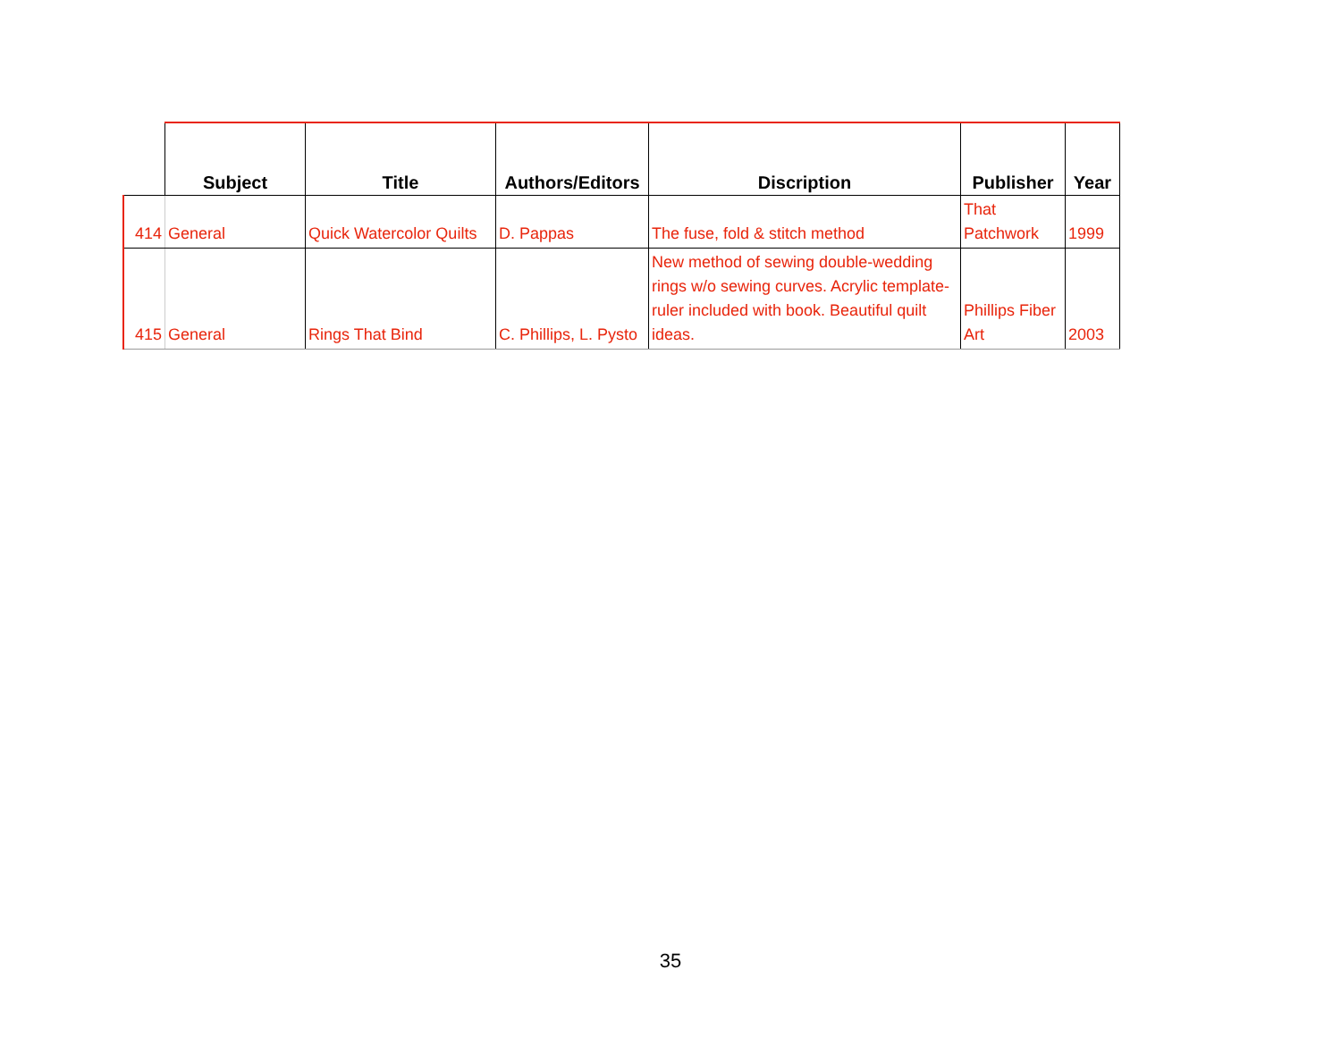| | Subject | Title | Authors/Editors | Discription | Publisher | Year |
| --- | --- | --- | --- | --- | --- | --- |
| 414 | General | Quick Watercolor Quilts | D. Pappas | The fuse, fold & stitch method | That Patchwork | 1999 |
| 415 | General | Rings That Bind | C. Phillips, L. Pysto | New method of sewing double-wedding rings w/o sewing curves. Acrylic template-ruler included with book. Beautiful quilt ideas. | Phillips Fiber Art | 2003 |
35